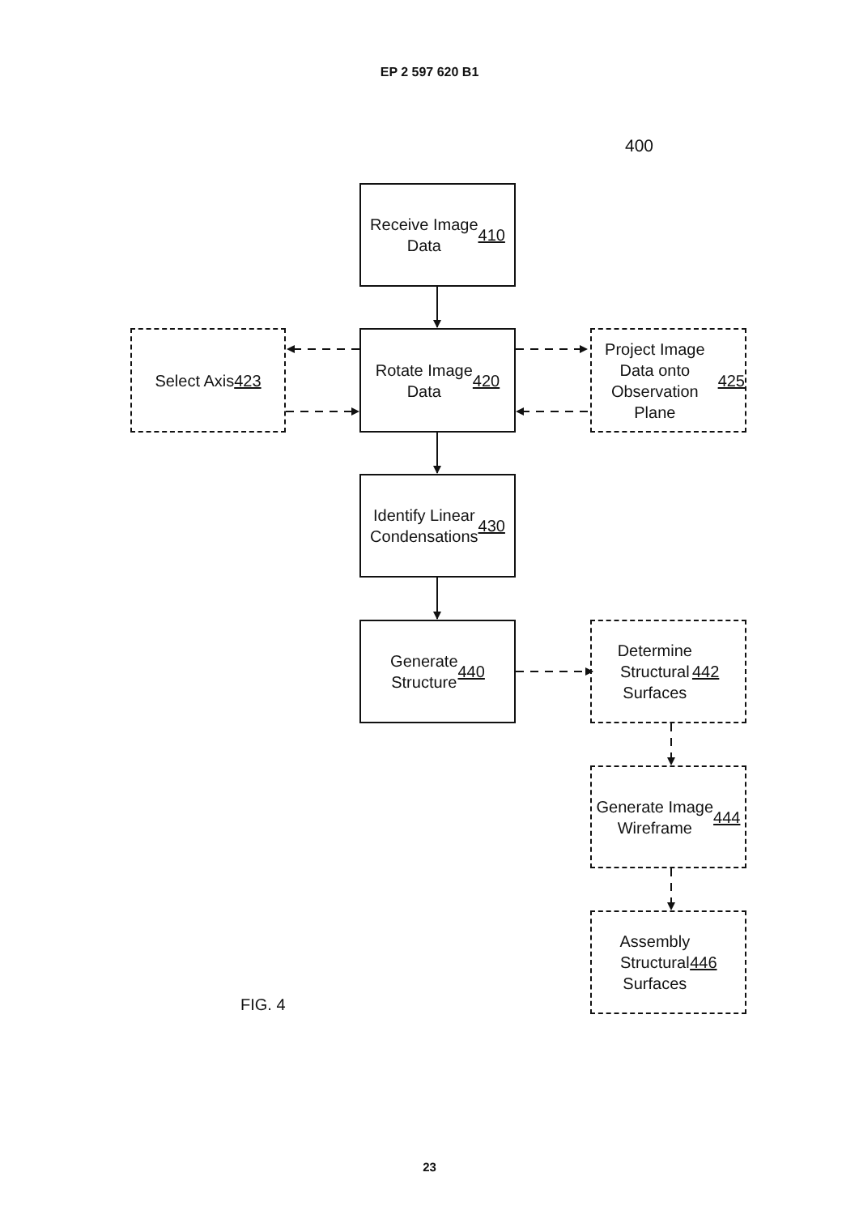EP 2 597 620 B1
400
Receive Image
Data
410
Select Axis
423
Rotate Image
Data
420
Project Image
Data onto
Observation Plane
425
Identify Linear
Condensations
430
Generate
Structure
440
Determine
Structural
Surfaces
442
Generate Image
Wireframe
444
FIG. 4
Assembly
Structural
Surfaces
446
23